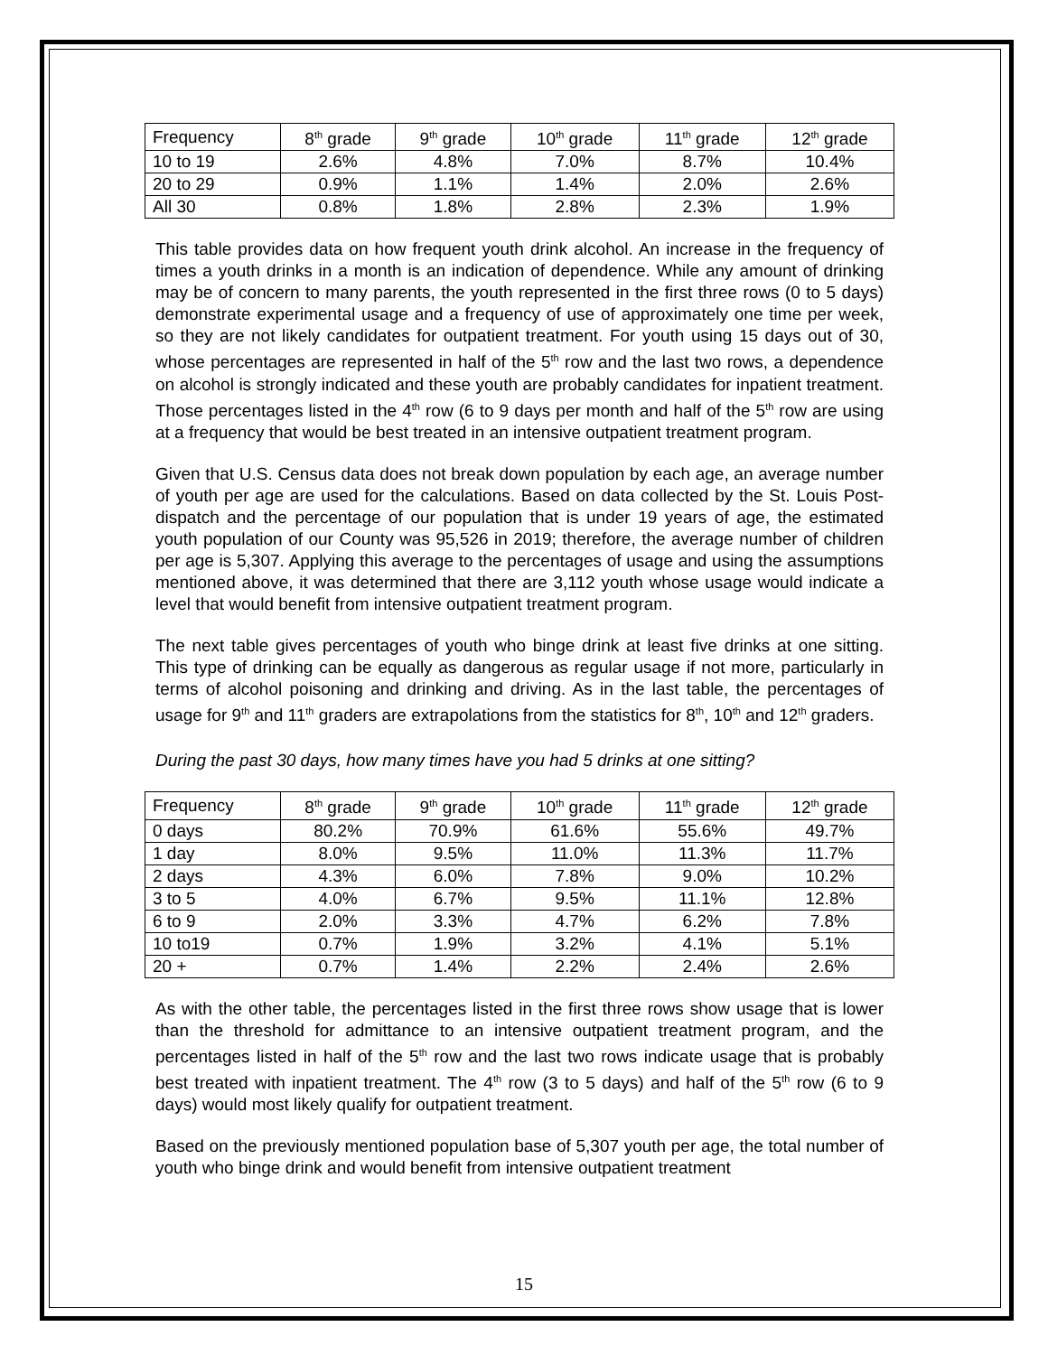| Frequency | 8<sup>th</sup> grade | 9<sup>th</sup> grade | 10<sup>th</sup> grade | 11<sup>th</sup> grade | 12<sup>th</sup> grade |
| 10 to 19 | 2.6% | 4.8% | 7.0% | 8.7% | 10.4% |
| 20 to 29 | 0.9% | 1.1% | 1.4% | 2.0% | 2.6% |
| All 30 | 0.8% | 1.8% | 2.8% | 2.3% | 1.9% |
This table provides data on how frequent youth drink alcohol. An increase in the frequency of times a youth drinks in a month is an indication of dependence. While any amount of drinking may be of concern to many parents, the youth represented in the first three rows (0 to 5 days) demonstrate experimental usage and a frequency of use of approximately one time per week, so they are not likely candidates for outpatient treatment. For youth using 15 days out of 30, whose percentages are represented in half of the 5<sup>th</sup> row and the last two rows, a dependence on alcohol is strongly indicated and these youth are probably candidates for inpatient treatment. Those percentages listed in the 4<sup>th</sup> row (6 to 9 days per month and half of the 5<sup>th</sup> row are using at a frequency that would be best treated in an intensive outpatient treatment program.
Given that U.S. Census data does not break down population by each age, an average number of youth per age are used for the calculations. Based on data collected by the St. Louis Post-dispatch and the percentage of our population that is under 19 years of age, the estimated youth population of our County was 95,526 in 2019; therefore, the average number of children per age is 5,307. Applying this average to the percentages of usage and using the assumptions mentioned above, it was determined that there are 3,112 youth whose usage would indicate a level that would benefit from intensive outpatient treatment program.
The next table gives percentages of youth who binge drink at least five drinks at one sitting. This type of drinking can be equally as dangerous as regular usage if not more, particularly in terms of alcohol poisoning and drinking and driving. As in the last table, the percentages of usage for 9<sup>th</sup> and 11<sup>th</sup> graders are extrapolations from the statistics for 8<sup>th</sup>, 10<sup>th</sup> and 12<sup>th</sup> graders.
During the past 30 days, how many times have you had 5 drinks at one sitting?
| Frequency | 8<sup>th</sup> grade | 9<sup>th</sup> grade | 10<sup>th</sup> grade | 11<sup>th</sup> grade | 12<sup>th</sup> grade |
| 0 days | 80.2% | 70.9% | 61.6% | 55.6% | 49.7% |
| 1 day | 8.0% | 9.5% | 11.0% | 11.3% | 11.7% |
| 2 days | 4.3% | 6.0% | 7.8% | 9.0% | 10.2% |
| 3 to 5 | 4.0% | 6.7% | 9.5% | 11.1% | 12.8% |
| 6 to 9 | 2.0% | 3.3% | 4.7% | 6.2% | 7.8% |
| 10 to19 | 0.7% | 1.9% | 3.2% | 4.1% | 5.1% |
| 20 + | 0.7% | 1.4% | 2.2% | 2.4% | 2.6% |
As with the other table, the percentages listed in the first three rows show usage that is lower than the threshold for admittance to an intensive outpatient treatment program, and the percentages listed in half of the 5<sup>th</sup> row and the last two rows indicate usage that is probably best treated with inpatient treatment. The 4<sup>th</sup> row (3 to 5 days) and half of the 5<sup>th</sup> row (6 to 9 days) would most likely qualify for outpatient treatment.
Based on the previously mentioned population base of 5,307 youth per age, the total number of youth who binge drink and would benefit from intensive outpatient treatment
15